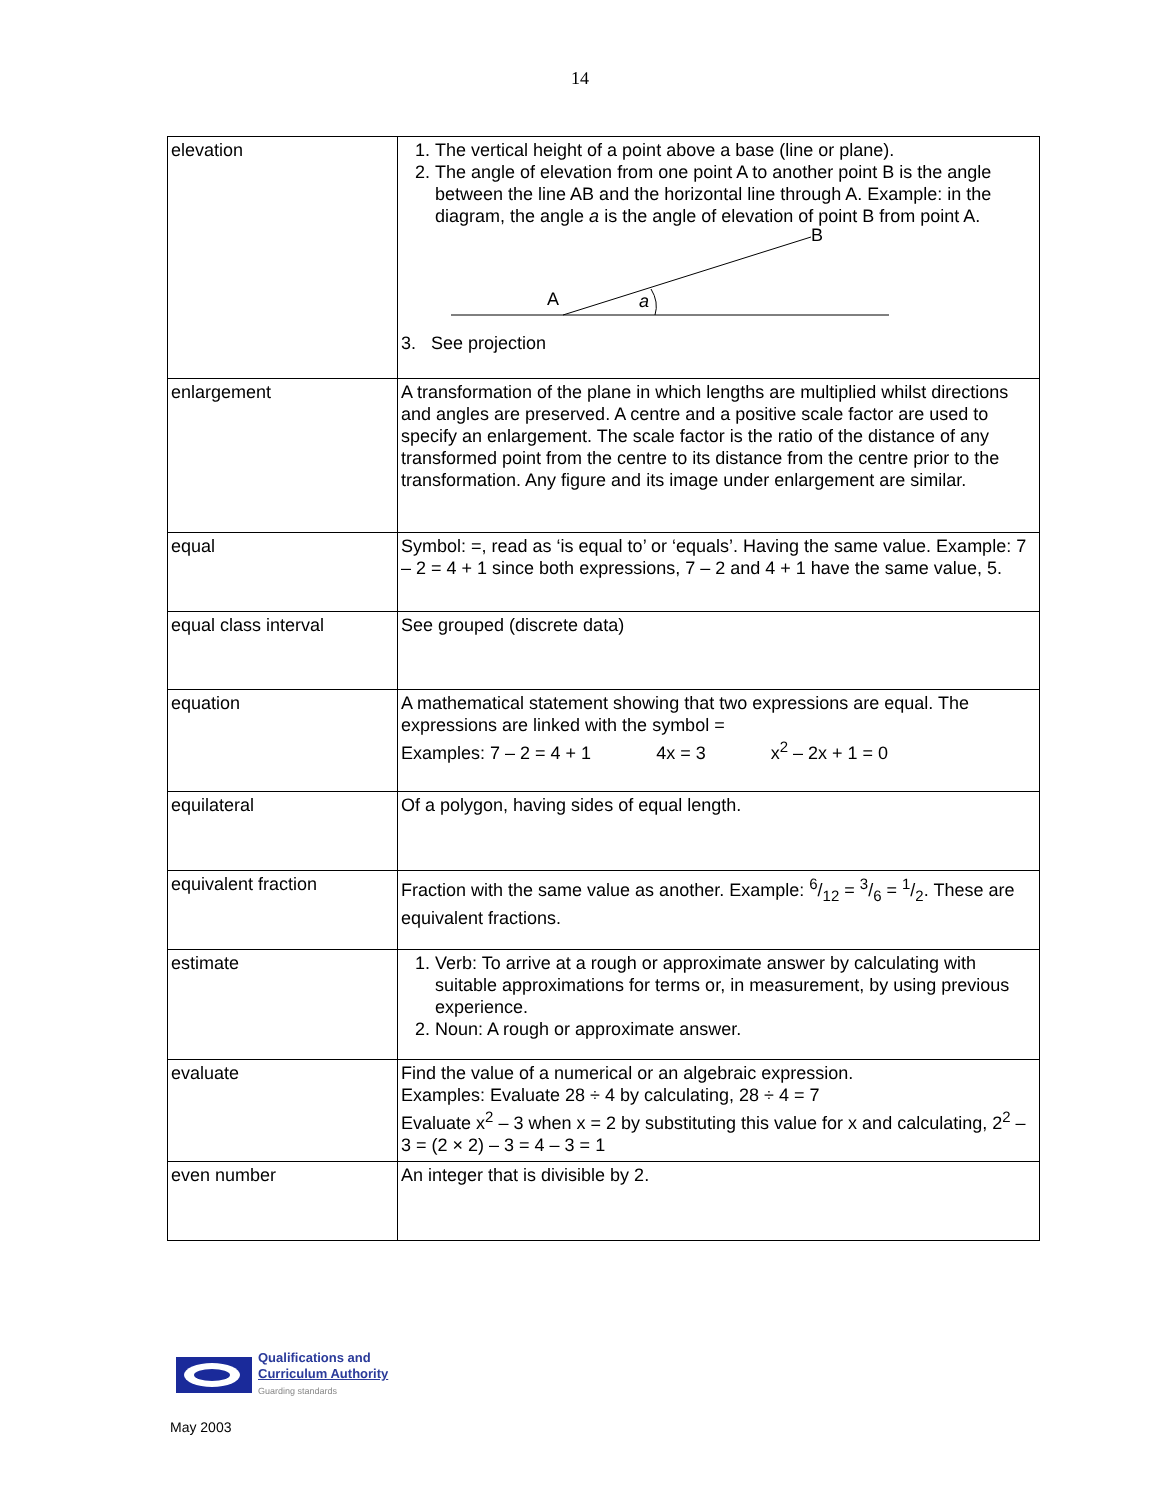14
| elevation | 1. The vertical height of a point above a base (line or plane). 2. The angle of elevation from one point A to another point B is the angle between the line AB and the horizontal line through A. Example: in the diagram, the angle a is the angle of elevation of point B from point A. A a B 3. See projection |
| enlargement | A transformation of the plane in which lengths are multiplied whilst directions and angles are preserved. A centre and a positive scale factor are used to specify an enlargement. The scale factor is the ratio of the distance of any transformed point from the centre to its distance from the centre prior to the transformation. Any figure and its image under enlargement are similar. |
| equal | Symbol: =, read as ‘is equal to’ or ‘equals’. Having the same value. Example: 7 – 2 = 4 + 1 since both expressions, 7 – 2 and 4 + 1 have the same value, 5. |
| equal class interval | See grouped (discrete data) |
| equation | A mathematical statement showing that two expressions are equal. The expressions are linked with the symbol = Examples: 7 – 2 = 4 + 1 4x = 3 x<sup>2</sup> – 2x + 1 = 0 |
| equilateral | Of a polygon, having sides of equal length. |
| equivalent fraction | Fraction with the same value as another. Example: 6/12 = 3/6 = 1/2. These are equivalent fractions. |
| estimate | 1. Verb: To arrive at a rough or approximate answer by calculating with suitable approximations for terms or, in measurement, by using previous experience. 2. Noun: A rough or approximate answer. |
| evaluate | Find the value of a numerical or an algebraic expression. Examples: Evaluate 28 ÷ 4 by calculating, 28 ÷ 4 = 7 Evaluate x<sup>2</sup> – 3 when x = 2 by substituting this value for x and calculating, 2<sup>2</sup> – 3 = (2 × 2) – 3 = 4 – 3 = 1 |
| even number | An integer that is divisible by 2. |
Qualifications and
Curriculum Authority
Guarding standards
May 2003